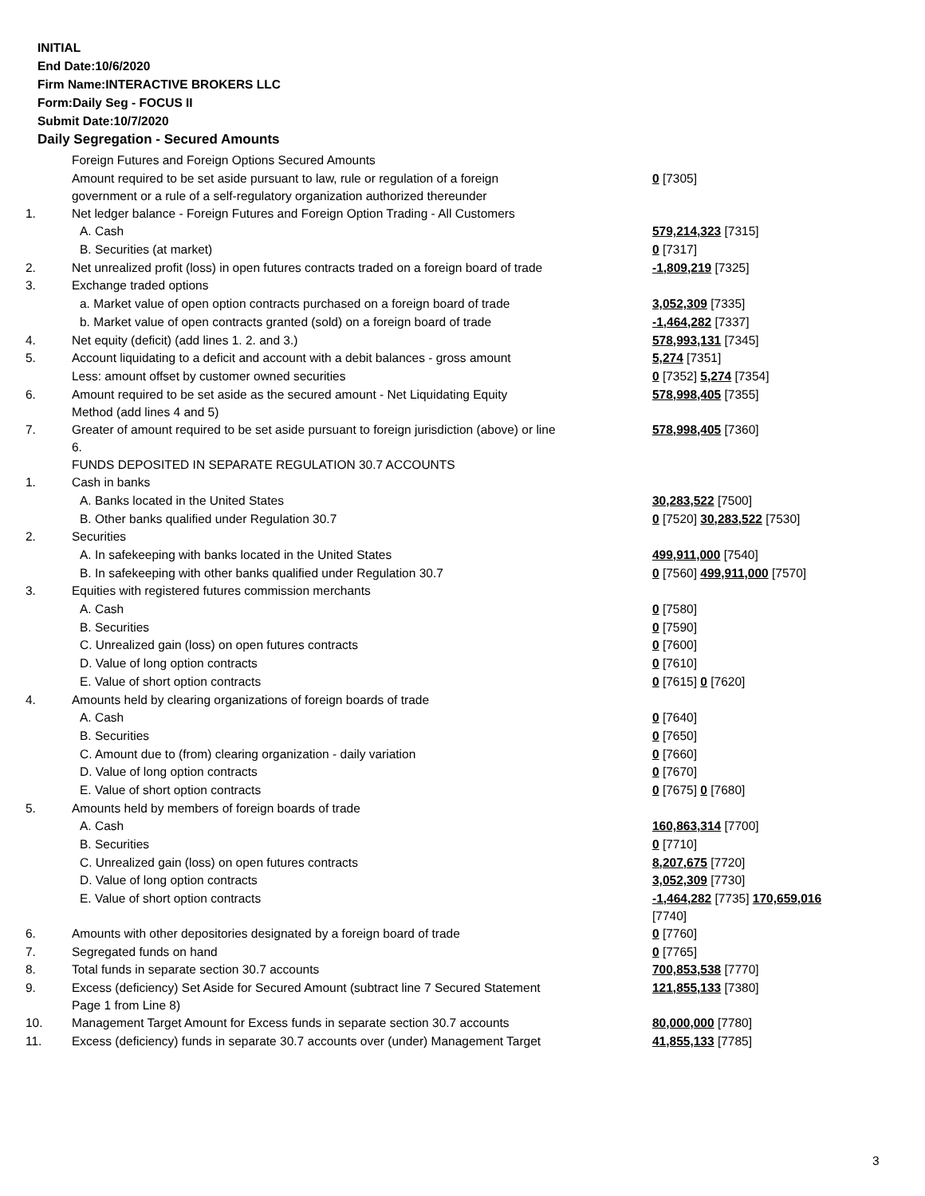INITIAL
End Date:10/6/2020
Firm Name:INTERACTIVE BROKERS LLC
Form:Daily Seg - FOCUS II
Submit Date:10/7/2020
Daily Segregation - Secured Amounts
| | Foreign Futures and Foreign Options Secured Amounts | |
| | Amount required to be set aside pursuant to law, rule or regulation of a foreign government or a rule of a self-regulatory organization authorized thereunder | 0 [7305] |
| 1. | Net ledger balance - Foreign Futures and Foreign Option Trading - All Customers | |
| | A. Cash | 579,214,323 [7315] |
| | B. Securities (at market) | 0 [7317] |
| 2. | Net unrealized profit (loss) in open futures contracts traded on a foreign board of trade | -1,809,219 [7325] |
| 3. | Exchange traded options | |
| | a. Market value of open option contracts purchased on a foreign board of trade | 3,052,309 [7335] |
| | b. Market value of open contracts granted (sold) on a foreign board of trade | -1,464,282 [7337] |
| 4. | Net equity (deficit) (add lines 1. 2. and 3.) | 578,993,131 [7345] |
| 5. | Account liquidating to a deficit and account with a debit balances - gross amount | 5,274 [7351] |
| | Less: amount offset by customer owned securities | 0 [7352] 5,274 [7354] |
| 6. | Amount required to be set aside as the secured amount - Net Liquidating Equity Method (add lines 4 and 5) | 578,998,405 [7355] |
| 7. | Greater of amount required to be set aside pursuant to foreign jurisdiction (above) or line 6. | 578,998,405 [7360] |
| | FUNDS DEPOSITED IN SEPARATE REGULATION 30.7 ACCOUNTS | |
| 1. | Cash in banks | |
| | A. Banks located in the United States | 30,283,522 [7500] |
| | B. Other banks qualified under Regulation 30.7 | 0 [7520] 30,283,522 [7530] |
| 2. | Securities | |
| | A. In safekeeping with banks located in the United States | 499,911,000 [7540] |
| | B. In safekeeping with other banks qualified under Regulation 30.7 | 0 [7560] 499,911,000 [7570] |
| 3. | Equities with registered futures commission merchants | |
| | A. Cash | 0 [7580] |
| | B. Securities | 0 [7590] |
| | C. Unrealized gain (loss) on open futures contracts | 0 [7600] |
| | D. Value of long option contracts | 0 [7610] |
| | E. Value of short option contracts | 0 [7615] 0 [7620] |
| 4. | Amounts held by clearing organizations of foreign boards of trade | |
| | A. Cash | 0 [7640] |
| | B. Securities | 0 [7650] |
| | C. Amount due to (from) clearing organization - daily variation | 0 [7660] |
| | D. Value of long option contracts | 0 [7670] |
| | E. Value of short option contracts | 0 [7675] 0 [7680] |
| 5. | Amounts held by members of foreign boards of trade | |
| | A. Cash | 160,863,314 [7700] |
| | B. Securities | 0 [7710] |
| | C. Unrealized gain (loss) on open futures contracts | 8,207,675 [7720] |
| | D. Value of long option contracts | 3,052,309 [7730] |
| | E. Value of short option contracts | -1,464,282 [7735] 170,659,016 [7740] |
| 6. | Amounts with other depositories designated by a foreign board of trade | 0 [7760] |
| 7. | Segregated funds on hand | 0 [7765] |
| 8. | Total funds in separate section 30.7 accounts | 700,853,538 [7770] |
| 9. | Excess (deficiency) Set Aside for Secured Amount (subtract line 7 Secured Statement Page 1 from Line 8) | 121,855,133 [7380] |
| 10. | Management Target Amount for Excess funds in separate section 30.7 accounts | 80,000,000 [7780] |
| 11. | Excess (deficiency) funds in separate 30.7 accounts over (under) Management Target | 41,855,133 [7785] |
3